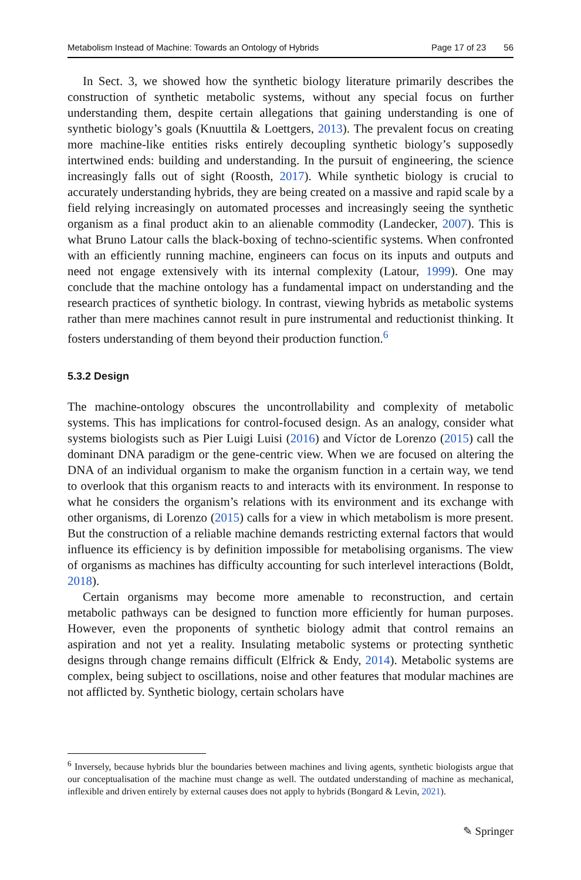Metabolism Instead of Machine: Towards an Ontology of Hybrids Page 17 of 23 56
In Sect. 3, we showed how the synthetic biology literature primarily describes the construction of synthetic metabolic systems, without any special focus on further understanding them, despite certain allegations that gaining understanding is one of synthetic biology’s goals (Knuuttila & Loettgers, 2013). The prevalent focus on creating more machine-like entities risks entirely decoupling synthetic biology’s supposedly intertwined ends: building and understanding. In the pursuit of engineering, the science increasingly falls out of sight (Roosth, 2017). While synthetic biology is crucial to accurately understanding hybrids, they are being created on a massive and rapid scale by a field relying increasingly on automated processes and increasingly seeing the synthetic organism as a final product akin to an alienable commodity (Landecker, 2007). This is what Bruno Latour calls the black-boxing of techno-scientific systems. When confronted with an efficiently running machine, engineers can focus on its inputs and outputs and need not engage extensively with its internal complexity (Latour, 1999). One may conclude that the machine ontology has a fundamental impact on understanding and the research practices of synthetic biology. In contrast, viewing hybrids as metabolic systems rather than mere machines cannot result in pure instrumental and reductionist thinking. It fosters understanding of them beyond their production function.<sup>6</sup>
5.3.2 Design
The machine-ontology obscures the uncontrollability and complexity of metabolic systems. This has implications for control-focused design. As an analogy, consider what systems biologists such as Pier Luigi Luisi (2016) and Víctor de Lorenzo (2015) call the dominant DNA paradigm or the gene-centric view. When we are focused on altering the DNA of an individual organism to make the organism function in a certain way, we tend to overlook that this organism reacts to and interacts with its environment. In response to what he considers the organism’s relations with its environment and its exchange with other organisms, di Lorenzo (2015) calls for a view in which metabolism is more present. But the construction of a reliable machine demands restricting external factors that would influence its efficiency is by definition impossible for metabolising organisms. The view of organisms as machines has difficulty accounting for such interlevel interactions (Boldt, 2018).
Certain organisms may become more amenable to reconstruction, and certain metabolic pathways can be designed to function more efficiently for human purposes. However, even the proponents of synthetic biology admit that control remains an aspiration and not yet a reality. Insulating metabolic systems or protecting synthetic designs through change remains difficult (Elfrick & Endy, 2014). Metabolic systems are complex, being subject to oscillations, noise and other features that modular machines are not afflicted by. Synthetic biology, certain scholars have
<sup>6</sup> Inversely, because hybrids blur the boundaries between machines and living agents, synthetic biologists argue that our conceptualisation of the machine must change as well. The outdated understanding of machine as mechanical, inflexible and driven entirely by external causes does not apply to hybrids (Bongard & Levin, 2021).
✎ Springer